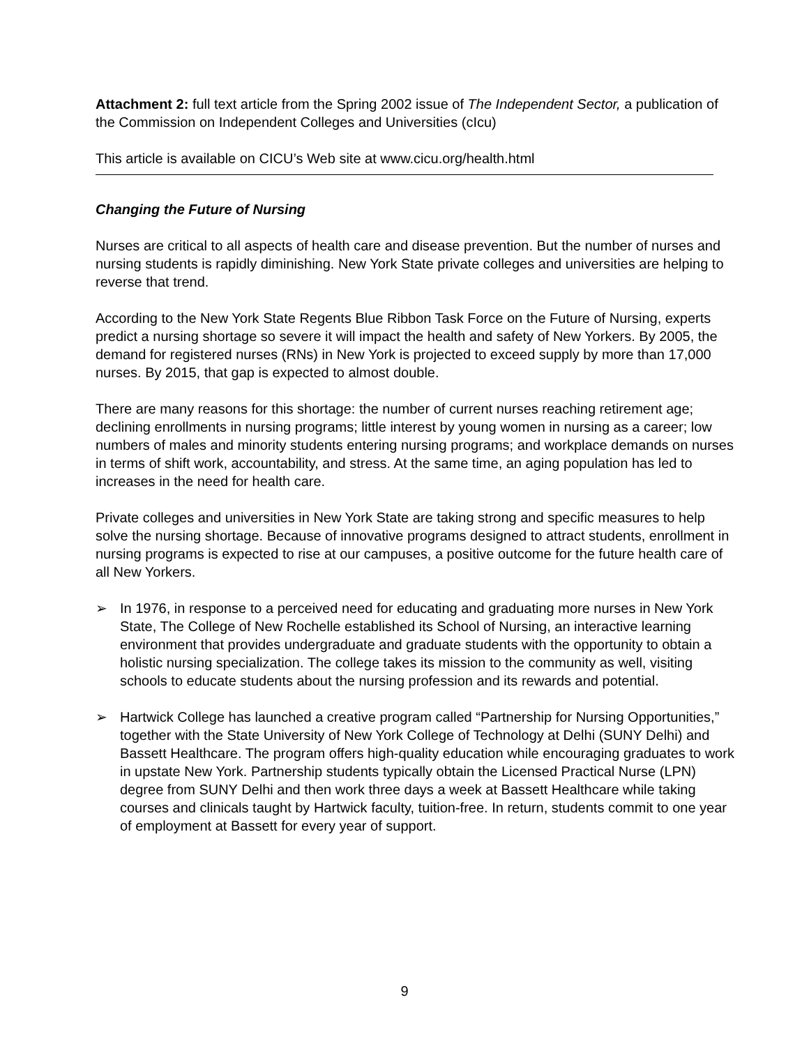Attachment 2: full text article from the Spring 2002 issue of The Independent Sector, a publication of the Commission on Independent Colleges and Universities (cIcu)
This article is available on CICU’s Web site at www.cicu.org/health.html
Changing the Future of Nursing
Nurses are critical to all aspects of health care and disease prevention. But the number of nurses and nursing students is rapidly diminishing. New York State private colleges and universities are helping to reverse that trend.
According to the New York State Regents Blue Ribbon Task Force on the Future of Nursing, experts predict a nursing shortage so severe it will impact the health and safety of New Yorkers. By 2005, the demand for registered nurses (RNs) in New York is projected to exceed supply by more than 17,000 nurses. By 2015, that gap is expected to almost double.
There are many reasons for this shortage: the number of current nurses reaching retirement age; declining enrollments in nursing programs; little interest by young women in nursing as a career; low numbers of males and minority students entering nursing programs; and workplace demands on nurses in terms of shift work, accountability, and stress. At the same time, an aging population has led to increases in the need for health care.
Private colleges and universities in New York State are taking strong and specific measures to help solve the nursing shortage. Because of innovative programs designed to attract students, enrollment in nursing programs is expected to rise at our campuses, a positive outcome for the future health care of all New Yorkers.
➢ In 1976, in response to a perceived need for educating and graduating more nurses in New York State, The College of New Rochelle established its School of Nursing, an interactive learning environment that provides undergraduate and graduate students with the opportunity to obtain a holistic nursing specialization. The college takes its mission to the community as well, visiting schools to educate students about the nursing profession and its rewards and potential.
➢ Hartwick College has launched a creative program called “Partnership for Nursing Opportunities,” together with the State University of New York College of Technology at Delhi (SUNY Delhi) and Bassett Healthcare. The program offers high-quality education while encouraging graduates to work in upstate New York. Partnership students typically obtain the Licensed Practical Nurse (LPN) degree from SUNY Delhi and then work three days a week at Bassett Healthcare while taking courses and clinicals taught by Hartwick faculty, tuition-free. In return, students commit to one year of employment at Bassett for every year of support.
9